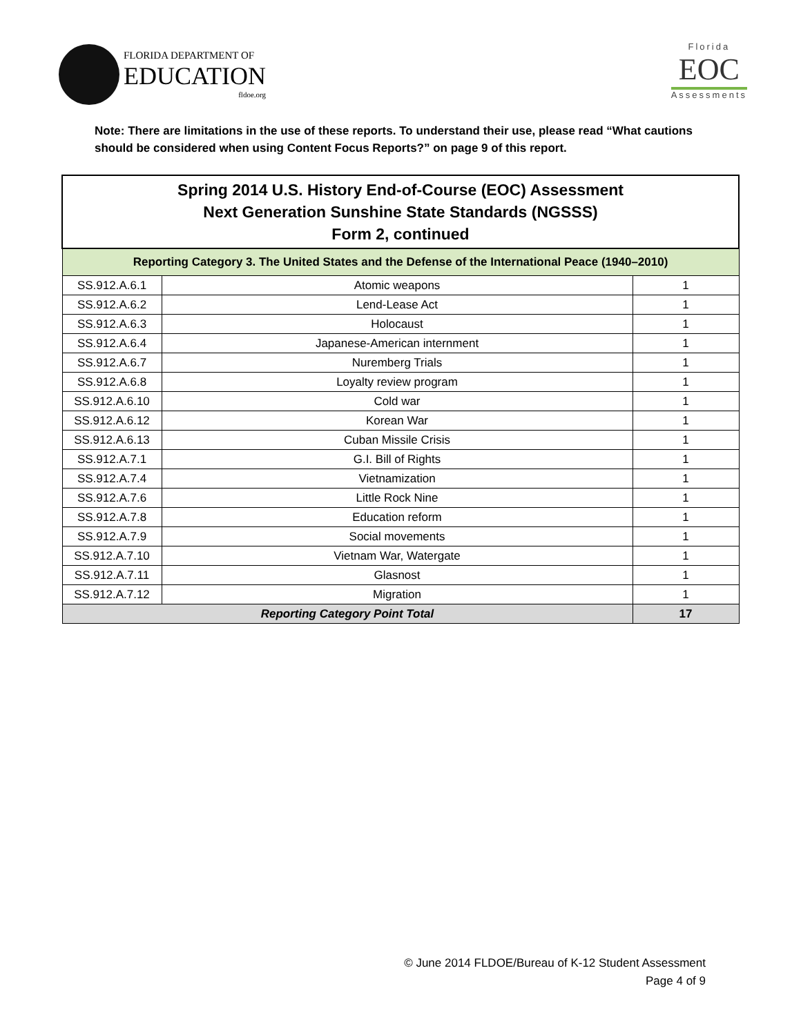FLORIDA DEPARTMENT OF
EDUCATION
fldoe.org
Florida
EOC
Assessments
Note: There are limitations in the use of these reports. To understand their use, please read “What cautions should be considered when using Content Focus Reports?” on page 9 of this report.
| Spring 2014 U.S. History End-of-Course (EOC) Assessment Next Generation Sunshine State Standards (NGSSS) Form 2, continued | | |
| --- | --- | --- |
| Reporting Category 3. The United States and the Defense of the International Peace (1940–2010) | | |
| SS.912.A.6.1 | Atomic weapons | 1 |
| SS.912.A.6.2 | Lend-Lease Act | 1 |
| SS.912.A.6.3 | Holocaust | 1 |
| SS.912.A.6.4 | Japanese-American internment | 1 |
| SS.912.A.6.7 | Nuremberg Trials | 1 |
| SS.912.A.6.8 | Loyalty review program | 1 |
| SS.912.A.6.10 | Cold war | 1 |
| SS.912.A.6.12 | Korean War | 1 |
| SS.912.A.6.13 | Cuban Missile Crisis | 1 |
| SS.912.A.7.1 | G.I. Bill of Rights | 1 |
| SS.912.A.7.4 | Vietnamization | 1 |
| SS.912.A.7.6 | Little Rock Nine | 1 |
| SS.912.A.7.8 | Education reform | 1 |
| SS.912.A.7.9 | Social movements | 1 |
| SS.912.A.7.10 | Vietnam War, Watergate | 1 |
| SS.912.A.7.11 | Glasnost | 1 |
| SS.912.A.7.12 | Migration | 1 |
| Reporting Category Point Total | | 17 |
© June 2014 FLDOE/Bureau of K-12 Student Assessment
Page 4 of 9